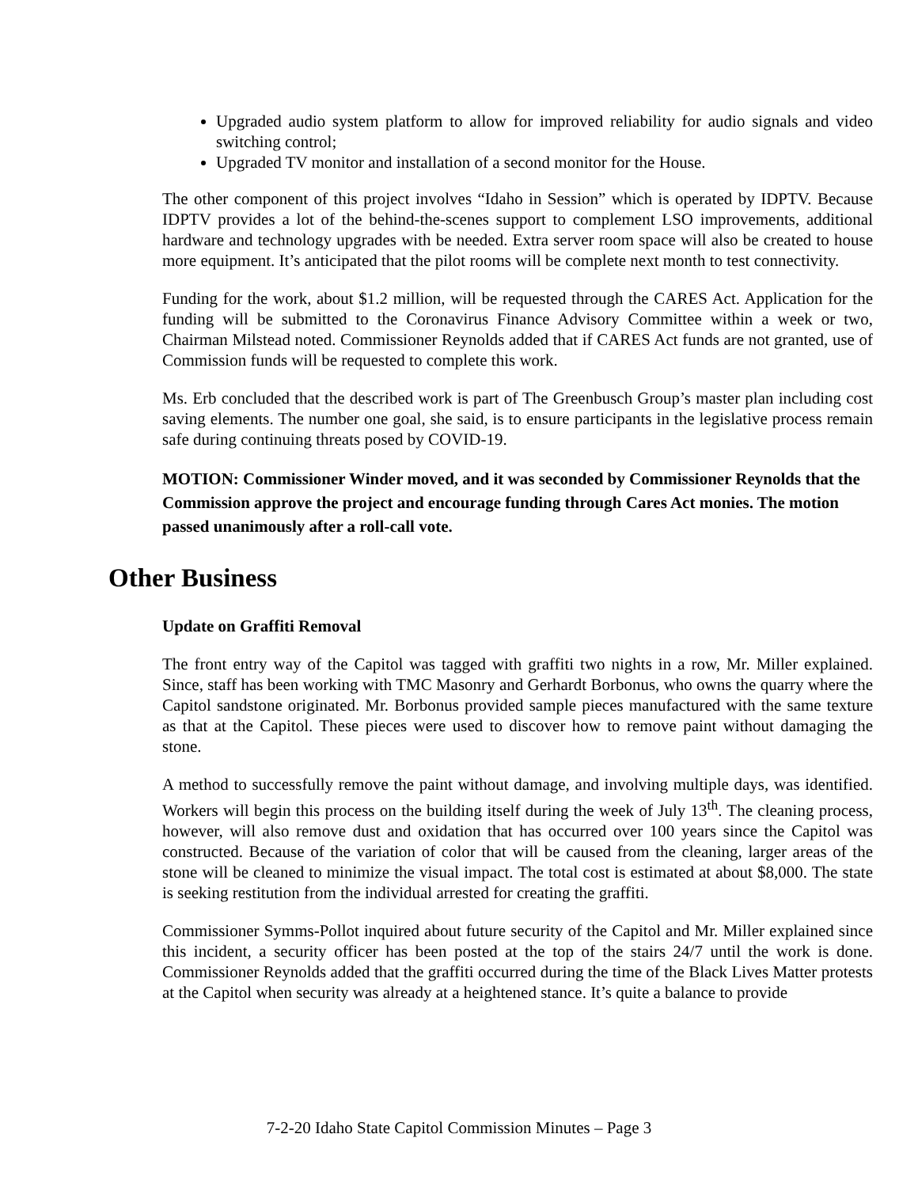Upgraded audio system platform to allow for improved reliability for audio signals and video switching control;
Upgraded TV monitor and installation of a second monitor for the House.
The other component of this project involves “Idaho in Session” which is operated by IDPTV. Because IDPTV provides a lot of the behind-the-scenes support to complement LSO improvements, additional hardware and technology upgrades with be needed. Extra server room space will also be created to house more equipment. It’s anticipated that the pilot rooms will be complete next month to test connectivity.
Funding for the work, about $1.2 million, will be requested through the CARES Act. Application for the funding will be submitted to the Coronavirus Finance Advisory Committee within a week or two, Chairman Milstead noted. Commissioner Reynolds added that if CARES Act funds are not granted, use of Commission funds will be requested to complete this work.
Ms. Erb concluded that the described work is part of The Greenbusch Group’s master plan including cost saving elements. The number one goal, she said, is to ensure participants in the legislative process remain safe during continuing threats posed by COVID-19.
MOTION: Commissioner Winder moved, and it was seconded by Commissioner Reynolds that the Commission approve the project and encourage funding through Cares Act monies. The motion passed unanimously after a roll-call vote.
Other Business
Update on Graffiti Removal
The front entry way of the Capitol was tagged with graffiti two nights in a row, Mr. Miller explained. Since, staff has been working with TMC Masonry and Gerhardt Borbonus, who owns the quarry where the Capitol sandstone originated. Mr. Borbonus provided sample pieces manufactured with the same texture as that at the Capitol. These pieces were used to discover how to remove paint without damaging the stone.
A method to successfully remove the paint without damage, and involving multiple days, was identified. Workers will begin this process on the building itself during the week of July 13<sup>th</sup>. The cleaning process, however, will also remove dust and oxidation that has occurred over 100 years since the Capitol was constructed. Because of the variation of color that will be caused from the cleaning, larger areas of the stone will be cleaned to minimize the visual impact. The total cost is estimated at about $8,000. The state is seeking restitution from the individual arrested for creating the graffiti.
Commissioner Symms-Pollot inquired about future security of the Capitol and Mr. Miller explained since this incident, a security officer has been posted at the top of the stairs 24/7 until the work is done. Commissioner Reynolds added that the graffiti occurred during the time of the Black Lives Matter protests at the Capitol when security was already at a heightened stance. It’s quite a balance to provide
7-2-20 Idaho State Capitol Commission Minutes – Page 3